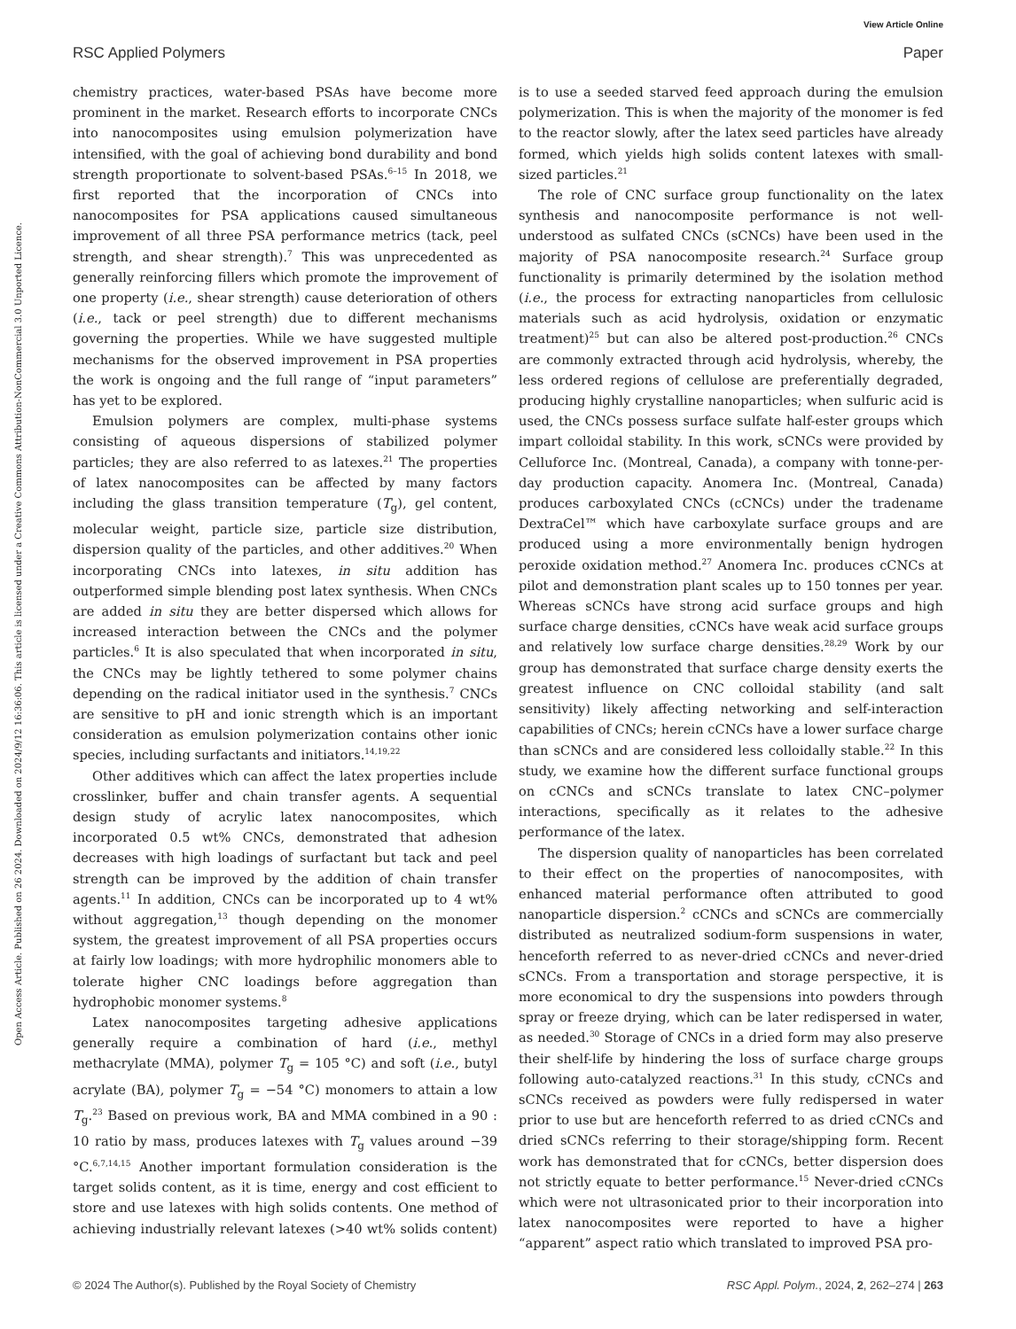View Article Online
RSC Applied Polymers Paper
Open Access Article. Published on 26 2024. Downloaded on 2024/9/12 16:36:06. This article is licensed under a Creative Commons Attribution-NonCommercial 3.0 Unported Licence.
chemistry practices, water-based PSAs have become more prominent in the market. Research efforts to incorporate CNCs into nanocomposites using emulsion polymerization have intensified, with the goal of achieving bond durability and bond strength proportionate to solvent-based PSAs.<sup>6–15</sup> In 2018, we first reported that the incorporation of CNCs into nanocomposites for PSA applications caused simultaneous improvement of all three PSA performance metrics (tack, peel strength, and shear strength).<sup>7</sup> This was unprecedented as generally reinforcing fillers which promote the improvement of one property (i.e., shear strength) cause deterioration of others (i.e., tack or peel strength) due to different mechanisms governing the properties. While we have suggested multiple mechanisms for the observed improvement in PSA properties the work is ongoing and the full range of “input parameters” has yet to be explored.
Emulsion polymers are complex, multi-phase systems consisting of aqueous dispersions of stabilized polymer particles; they are also referred to as latexes.<sup>21</sup> The properties of latex nanocomposites can be affected by many factors including the glass transition temperature (T<sub>g</sub>), gel content, molecular weight, particle size, particle size distribution, dispersion quality of the particles, and other additives.<sup>20</sup> When incorporating CNCs into latexes, in situ addition has outperformed simple blending post latex synthesis. When CNCs are added in situ they are better dispersed which allows for increased interaction between the CNCs and the polymer particles.<sup>6</sup> It is also speculated that when incorporated in situ, the CNCs may be lightly tethered to some polymer chains depending on the radical initiator used in the synthesis.<sup>7</sup> CNCs are sensitive to pH and ionic strength which is an important consideration as emulsion polymerization contains other ionic species, including surfactants and initiators.<sup>14,19,22</sup>
Other additives which can affect the latex properties include crosslinker, buffer and chain transfer agents. A sequential design study of acrylic latex nanocomposites, which incorporated 0.5 wt% CNCs, demonstrated that adhesion decreases with high loadings of surfactant but tack and peel strength can be improved by the addition of chain transfer agents.<sup>11</sup> In addition, CNCs can be incorporated up to 4 wt% without aggregation,<sup>13</sup> though depending on the monomer system, the greatest improvement of all PSA properties occurs at fairly low loadings; with more hydrophilic monomers able to tolerate higher CNC loadings before aggregation than hydrophobic monomer systems.<sup>8</sup>
Latex nanocomposites targeting adhesive applications generally require a combination of hard (i.e., methyl methacrylate (MMA), polymer T<sub>g</sub> = 105 °C) and soft (i.e., butyl acrylate (BA), polymer T<sub>g</sub> = −54 °C) monomers to attain a low T<sub>g</sub>.<sup>23</sup> Based on previous work, BA and MMA combined in a 90 : 10 ratio by mass, produces latexes with T<sub>g</sub> values around −39 °C.<sup>6,7,14,15</sup> Another important formulation consideration is the target solids content, as it is time, energy and cost efficient to store and use latexes with high solids contents. One method of achieving industrially relevant latexes (>40 wt% solids content) is to use a seeded starved feed approach during the emulsion polymerization. This is when the majority of the monomer is fed to the reactor slowly, after the latex seed particles have already formed, which yields high solids content latexes with small-sized particles.<sup>21</sup>
The role of CNC surface group functionality on the latex synthesis and nanocomposite performance is not well-understood as sulfated CNCs (sCNCs) have been used in the majority of PSA nanocomposite research.<sup>24</sup> Surface group functionality is primarily determined by the isolation method (i.e., the process for extracting nanoparticles from cellulosic materials such as acid hydrolysis, oxidation or enzymatic treatment)<sup>25</sup> but can also be altered post-production.<sup>26</sup> CNCs are commonly extracted through acid hydrolysis, whereby, the less ordered regions of cellulose are preferentially degraded, producing highly crystalline nanoparticles; when sulfuric acid is used, the CNCs possess surface sulfate half-ester groups which impart colloidal stability. In this work, sCNCs were provided by Celluforce Inc. (Montreal, Canada), a company with tonne-per-day production capacity. Anomera Inc. (Montreal, Canada) produces carboxylated CNCs (cCNCs) under the tradename DextraCel™ which have carboxylate surface groups and are produced using a more environmentally benign hydrogen peroxide oxidation method.<sup>27</sup> Anomera Inc. produces cCNCs at pilot and demonstration plant scales up to 150 tonnes per year. Whereas sCNCs have strong acid surface groups and high surface charge densities, cCNCs have weak acid surface groups and relatively low surface charge densities.<sup>28,29</sup> Work by our group has demonstrated that surface charge density exerts the greatest influence on CNC colloidal stability (and salt sensitivity) likely affecting networking and self-interaction capabilities of CNCs; herein cCNCs have a lower surface charge than sCNCs and are considered less colloidally stable.<sup>22</sup> In this study, we examine how the different surface functional groups on cCNCs and sCNCs translate to latex CNC–polymer interactions, specifically as it relates to the adhesive performance of the latex.
The dispersion quality of nanoparticles has been correlated to their effect on the properties of nanocomposites, with enhanced material performance often attributed to good nanoparticle dispersion.<sup>2</sup> cCNCs and sCNCs are commercially distributed as neutralized sodium-form suspensions in water, henceforth referred to as never-dried cCNCs and never-dried sCNCs. From a transportation and storage perspective, it is more economical to dry the suspensions into powders through spray or freeze drying, which can be later redispersed in water, as needed.<sup>30</sup> Storage of CNCs in a dried form may also preserve their shelf-life by hindering the loss of surface charge groups following auto-catalyzed reactions.<sup>31</sup> In this study, cCNCs and sCNCs received as powders were fully redispersed in water prior to use but are henceforth referred to as dried cCNCs and dried sCNCs referring to their storage/shipping form. Recent work has demonstrated that for cCNCs, better dispersion does not strictly equate to better performance.<sup>15</sup> Never-dried cCNCs which were not ultrasonicated prior to their incorporation into latex nanocomposites were reported to have a higher “apparent” aspect ratio which translated to improved PSA pro-
© 2024 The Author(s). Published by the Royal Society of Chemistry RSC Appl. Polym., 2024, 2, 262–274 | 263